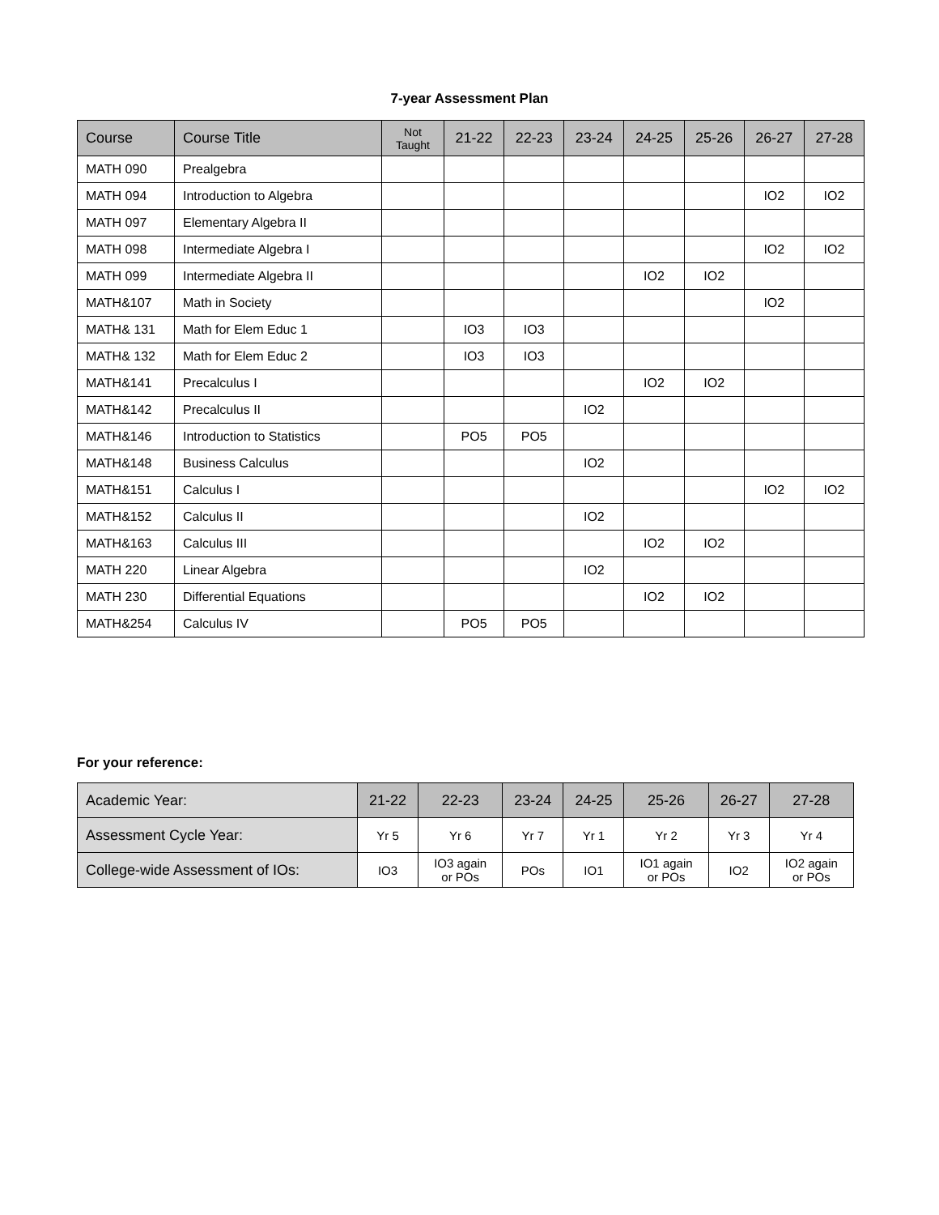7-year Assessment Plan
| Course | Course Title | Not Taught | 21-22 | 22-23 | 23-24 | 24-25 | 25-26 | 26-27 | 27-28 |
| --- | --- | --- | --- | --- | --- | --- | --- | --- | --- |
| MATH 090 | Prealgebra | | | | | | | | |
| MATH 094 | Introduction to Algebra | | | | | | | IO2 | IO2 |
| MATH 097 | Elementary Algebra II | | | | | | | | |
| MATH 098 | Intermediate Algebra I | | | | | | | IO2 | IO2 |
| MATH 099 | Intermediate Algebra II | | | | | IO2 | IO2 | | |
| MATH&107 | Math in Society | | | | | | | IO2 | |
| MATH& 131 | Math for Elem Educ 1 | | IO3 | IO3 | | | | | |
| MATH& 132 | Math for Elem Educ 2 | | IO3 | IO3 | | | | | |
| MATH&141 | Precalculus I | | | | | IO2 | IO2 | | |
| MATH&142 | Precalculus II | | | | IO2 | | | | |
| MATH&146 | Introduction to Statistics | | PO5 | PO5 | | | | | |
| MATH&148 | Business Calculus | | | | IO2 | | | | |
| MATH&151 | Calculus I | | | | | | | IO2 | IO2 |
| MATH&152 | Calculus II | | | | IO2 | | | | |
| MATH&163 | Calculus III | | | | | IO2 | IO2 | | |
| MATH 220 | Linear Algebra | | | | IO2 | | | | |
| MATH 230 | Differential Equations | | | | | IO2 | IO2 | | |
| MATH&254 | Calculus IV | | PO5 | PO5 | | | | | |
For your reference:
| Academic Year: | 21-22 | 22-23 | 23-24 | 24-25 | 25-26 | 26-27 | 27-28 |
| Assessment Cycle Year: | Yr 5 | Yr 6 | Yr 7 | Yr 1 | Yr 2 | Yr 3 | Yr 4 |
| College-wide Assessment of IOs: | IO3 | IO3 again or POs | POs | IO1 | IO1 again or POs | IO2 | IO2 again or POs |